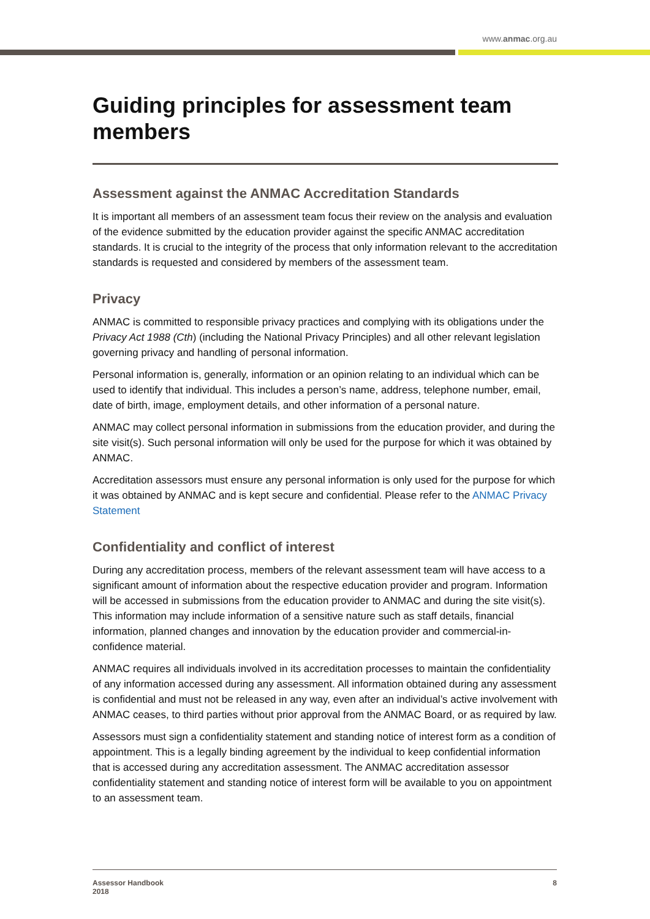www.anmac.org.au
Guiding principles for assessment team members
Assessment against the ANMAC Accreditation Standards
It is important all members of an assessment team focus their review on the analysis and evaluation of the evidence submitted by the education provider against the specific ANMAC accreditation standards. It is crucial to the integrity of the process that only information relevant to the accreditation standards is requested and considered by members of the assessment team.
Privacy
ANMAC is committed to responsible privacy practices and complying with its obligations under the Privacy Act 1988 (Cth) (including the National Privacy Principles) and all other relevant legislation governing privacy and handling of personal information.
Personal information is, generally, information or an opinion relating to an individual which can be used to identify that individual. This includes a person’s name, address, telephone number, email, date of birth, image, employment details, and other information of a personal nature.
ANMAC may collect personal information in submissions from the education provider, and during the site visit(s). Such personal information will only be used for the purpose for which it was obtained by ANMAC.
Accreditation assessors must ensure any personal information is only used for the purpose for which it was obtained by ANMAC and is kept secure and confidential. Please refer to the ANMAC Privacy Statement
Confidentiality and conflict of interest
During any accreditation process, members of the relevant assessment team will have access to a significant amount of information about the respective education provider and program. Information will be accessed in submissions from the education provider to ANMAC and during the site visit(s). This information may include information of a sensitive nature such as staff details, financial information, planned changes and innovation by the education provider and commercial-in-confidence material.
ANMAC requires all individuals involved in its accreditation processes to maintain the confidentiality of any information accessed during any assessment. All information obtained during any assessment is confidential and must not be released in any way, even after an individual’s active involvement with ANMAC ceases, to third parties without prior approval from the ANMAC Board, or as required by law.
Assessors must sign a confidentiality statement and standing notice of interest form as a condition of appointment. This is a legally binding agreement by the individual to keep confidential information that is accessed during any accreditation assessment. The ANMAC accreditation assessor confidentiality statement and standing notice of interest form will be available to you on appointment to an assessment team.
Assessor Handbook
2018
8